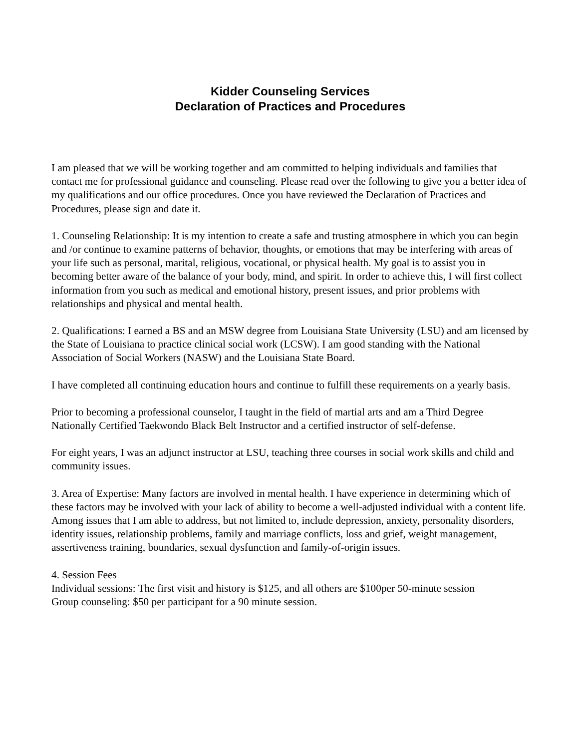Kidder Counseling Services
Declaration of Practices and Procedures
I am pleased that we will be working together and am committed to helping individuals and families that contact me for professional guidance and counseling. Please read over the following to give you a better idea of my qualifications and our office procedures. Once you have reviewed the Declaration of Practices and Procedures, please sign and date it.
1. Counseling Relationship: It is my intention to create a safe and trusting atmosphere in which you can begin and /or continue to examine patterns of behavior, thoughts, or emotions that may be interfering with areas of your life such as personal, marital, religious, vocational, or physical health. My goal is to assist you in becoming better aware of the balance of your body, mind, and spirit. In order to achieve this, I will first collect information from you such as medical and emotional history, present issues, and prior problems with relationships and physical and mental health.
2. Qualifications: I earned a BS and an MSW degree from Louisiana State University (LSU) and am licensed by the State of Louisiana to practice clinical social work (LCSW). I am good standing with the National Association of Social Workers (NASW) and the Louisiana State Board.
I have completed all continuing education hours and continue to fulfill these requirements on a yearly basis.
Prior to becoming a professional counselor, I taught in the field of martial arts and am a Third Degree Nationally Certified Taekwondo Black Belt Instructor and a certified instructor of self-defense.
For eight years, I was an adjunct instructor at LSU, teaching three courses in social work skills and child and community issues.
3. Area of Expertise: Many factors are involved in mental health. I have experience in determining which of these factors may be involved with your lack of ability to become a well-adjusted individual with a content life. Among issues that I am able to address, but not limited to, include depression, anxiety, personality disorders, identity issues, relationship problems, family and marriage conflicts, loss and grief, weight management, assertiveness training, boundaries, sexual dysfunction and family-of-origin issues.
4. Session Fees
Individual sessions: The first visit and history is $125, and all others are $100per 50-minute session
Group counseling: $50 per participant for a 90 minute session.